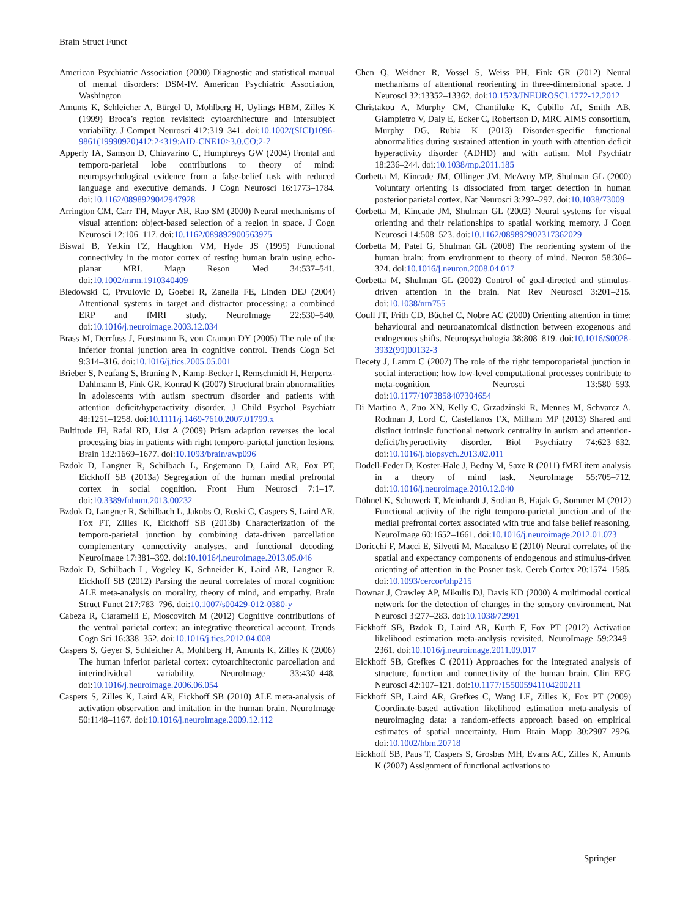Brain Struct Funct
American Psychiatric Association (2000) Diagnostic and statistical manual of mental disorders: DSM-IV. American Psychiatric Association, Washington
Amunts K, Schleicher A, Bürgel U, Mohlberg H, Uylings HBM, Zilles K (1999) Broca’s region revisited: cytoarchitecture and intersubject variability. J Comput Neurosci 412:319–341. doi:10.1002/(SICI)1096-9861(19990920)412:2<319:AID-CNE10>3.0.CO;2-7
Apperly IA, Samson D, Chiavarino C, Humphreys GW (2004) Frontal and temporo-parietal lobe contributions to theory of mind: neuropsychological evidence from a false-belief task with reduced language and executive demands. J Cogn Neurosci 16:1773–1784. doi:10.1162/0898929042947928
Arrington CM, Carr TH, Mayer AR, Rao SM (2000) Neural mechanisms of visual attention: object-based selection of a region in space. J Cogn Neurosci 12:106–117. doi:10.1162/089892900563975
Biswal B, Yetkin FZ, Haughton VM, Hyde JS (1995) Functional connectivity in the motor cortex of resting human brain using echo-planar MRI. Magn Reson Med 34:537–541. doi:10.1002/mrm.1910340409
Bledowski C, Prvulovic D, Goebel R, Zanella FE, Linden DEJ (2004) Attentional systems in target and distractor processing: a combined ERP and fMRI study. NeuroImage 22:530–540. doi:10.1016/j.neuroimage.2003.12.034
Brass M, Derrfuss J, Forstmann B, von Cramon DY (2005) The role of the inferior frontal junction area in cognitive control. Trends Cogn Sci 9:314–316. doi:10.1016/j.tics.2005.05.001
Brieber S, Neufang S, Bruning N, Kamp-Becker I, Remschmidt H, Herpertz-Dahlmann B, Fink GR, Konrad K (2007) Structural brain abnormalities in adolescents with autism spectrum disorder and patients with attention deficit/hyperactivity disorder. J Child Psychol Psychiatr 48:1251–1258. doi:10.1111/j.1469-7610.2007.01799.x
Bultitude JH, Rafal RD, List A (2009) Prism adaption reverses the local processing bias in patients with right temporo-parietal junction lesions. Brain 132:1669–1677. doi:10.1093/brain/awp096
Bzdok D, Langner R, Schilbach L, Engemann D, Laird AR, Fox PT, Eickhoff SB (2013a) Segregation of the human medial prefrontal cortex in social cognition. Front Hum Neurosci 7:1–17. doi:10.3389/fnhum.2013.00232
Bzdok D, Langner R, Schilbach L, Jakobs O, Roski C, Caspers S, Laird AR, Fox PT, Zilles K, Eickhoff SB (2013b) Characterization of the temporo-parietal junction by combining data-driven parcellation complementary connectivity analyses, and functional decoding. NeuroImage 17:381–392. doi:10.1016/j.neuroimage.2013.05.046
Bzdok D, Schilbach L, Vogeley K, Schneider K, Laird AR, Langner R, Eickhoff SB (2012) Parsing the neural correlates of moral cognition: ALE meta-analysis on morality, theory of mind, and empathy. Brain Struct Funct 217:783–796. doi:10.1007/s00429-012-0380-y
Cabeza R, Ciaramelli E, Moscovitch M (2012) Cognitive contributions of the ventral parietal cortex: an integrative theoretical account. Trends Cogn Sci 16:338–352. doi:10.1016/j.tics.2012.04.008
Caspers S, Geyer S, Schleicher A, Mohlberg H, Amunts K, Zilles K (2006) The human inferior parietal cortex: cytoarchitectonic parcellation and interindividual variability. NeuroImage 33:430–448. doi:10.1016/j.neuroimage.2006.06.054
Caspers S, Zilles K, Laird AR, Eickhoff SB (2010) ALE meta-analysis of activation observation and imitation in the human brain. NeuroImage 50:1148–1167. doi:10.1016/j.neuroimage.2009.12.112
Chen Q, Weidner R, Vossel S, Weiss PH, Fink GR (2012) Neural mechanisms of attentional reorienting in three-dimensional space. J Neurosci 32:13352–13362. doi:10.1523/JNEUROSCI.1772-12.2012
Christakou A, Murphy CM, Chantiluke K, Cubillo AI, Smith AB, Giampietro V, Daly E, Ecker C, Robertson D, MRC AIMS consortium, Murphy DG, Rubia K (2013) Disorder-specific functional abnormalities during sustained attention in youth with attention deficit hyperactivity disorder (ADHD) and with autism. Mol Psychiatr 18:236–244. doi:10.1038/mp.2011.185
Corbetta M, Kincade JM, Ollinger JM, McAvoy MP, Shulman GL (2000) Voluntary orienting is dissociated from target detection in human posterior parietal cortex. Nat Neurosci 3:292–297. doi:10.1038/73009
Corbetta M, Kincade JM, Shulman GL (2002) Neural systems for visual orienting and their relationships to spatial working memory. J Cogn Neurosci 14:508–523. doi:10.1162/089892902317362029
Corbetta M, Patel G, Shulman GL (2008) The reorienting system of the human brain: from environment to theory of mind. Neuron 58:306–324. doi:10.1016/j.neuron.2008.04.017
Corbetta M, Shulman GL (2002) Control of goal-directed and stimulus-driven attention in the brain. Nat Rev Neurosci 3:201–215. doi:10.1038/nrn755
Coull JT, Frith CD, Büchel C, Nobre AC (2000) Orienting attention in time: behavioural and neuroanatomical distinction between exogenous and endogenous shifts. Neuropsychologia 38:808–819. doi:10.1016/S0028-3932(99)00132-3
Decety J, Lamm C (2007) The role of the right temporoparietal junction in social interaction: how low-level computational processes contribute to meta-cognition. Neurosci 13:580–593. doi:10.1177/1073858407304654
Di Martino A, Zuo XN, Kelly C, Grzadzinski R, Mennes M, Schvarcz A, Rodman J, Lord C, Castellanos FX, Milham MP (2013) Shared and distinct intrinsic functional network centrality in autism and attention-deficit/hyperactivity disorder. Biol Psychiatry 74:623–632. doi:10.1016/j.biopsych.2013.02.011
Dodell-Feder D, Koster-Hale J, Bedny M, Saxe R (2011) fMRI item analysis in a theory of mind task. NeuroImage 55:705–712. doi:10.1016/j.neuroimage.2010.12.040
Döhnel K, Schuwerk T, Meinhardt J, Sodian B, Hajak G, Sommer M (2012) Functional activity of the right temporo-parietal junction and of the medial prefrontal cortex associated with true and false belief reasoning. NeuroImage 60:1652–1661. doi:10.1016/j.neuroimage.2012.01.073
Doricchi F, Macci E, Silvetti M, Macaluso E (2010) Neural correlates of the spatial and expectancy components of endogenous and stimulus-driven orienting of attention in the Posner task. Cereb Cortex 20:1574–1585. doi:10.1093/cercor/bhp215
Downar J, Crawley AP, Mikulis DJ, Davis KD (2000) A multimodal cortical network for the detection of changes in the sensory environment. Nat Neurosci 3:277–283. doi:10.1038/72991
Eickhoff SB, Bzdok D, Laird AR, Kurth F, Fox PT (2012) Activation likelihood estimation meta-analysis revisited. NeuroImage 59:2349–2361. doi:10.1016/j.neuroimage.2011.09.017
Eickhoff SB, Grefkes C (2011) Approaches for the integrated analysis of structure, function and connectivity of the human brain. Clin EEG Neurosci 42:107–121. doi:10.1177/155005941104200211
Eickhoff SB, Laird AR, Grefkes C, Wang LE, Zilles K, Fox PT (2009) Coordinate-based activation likelihood estimation meta-analysis of neuroimaging data: a random-effects approach based on empirical estimates of spatial uncertainty. Hum Brain Mapp 30:2907–2926. doi:10.1002/hbm.20718
Eickhoff SB, Paus T, Caspers S, Grosbas MH, Evans AC, Zilles K, Amunts K (2007) Assignment of functional activations to
Springer